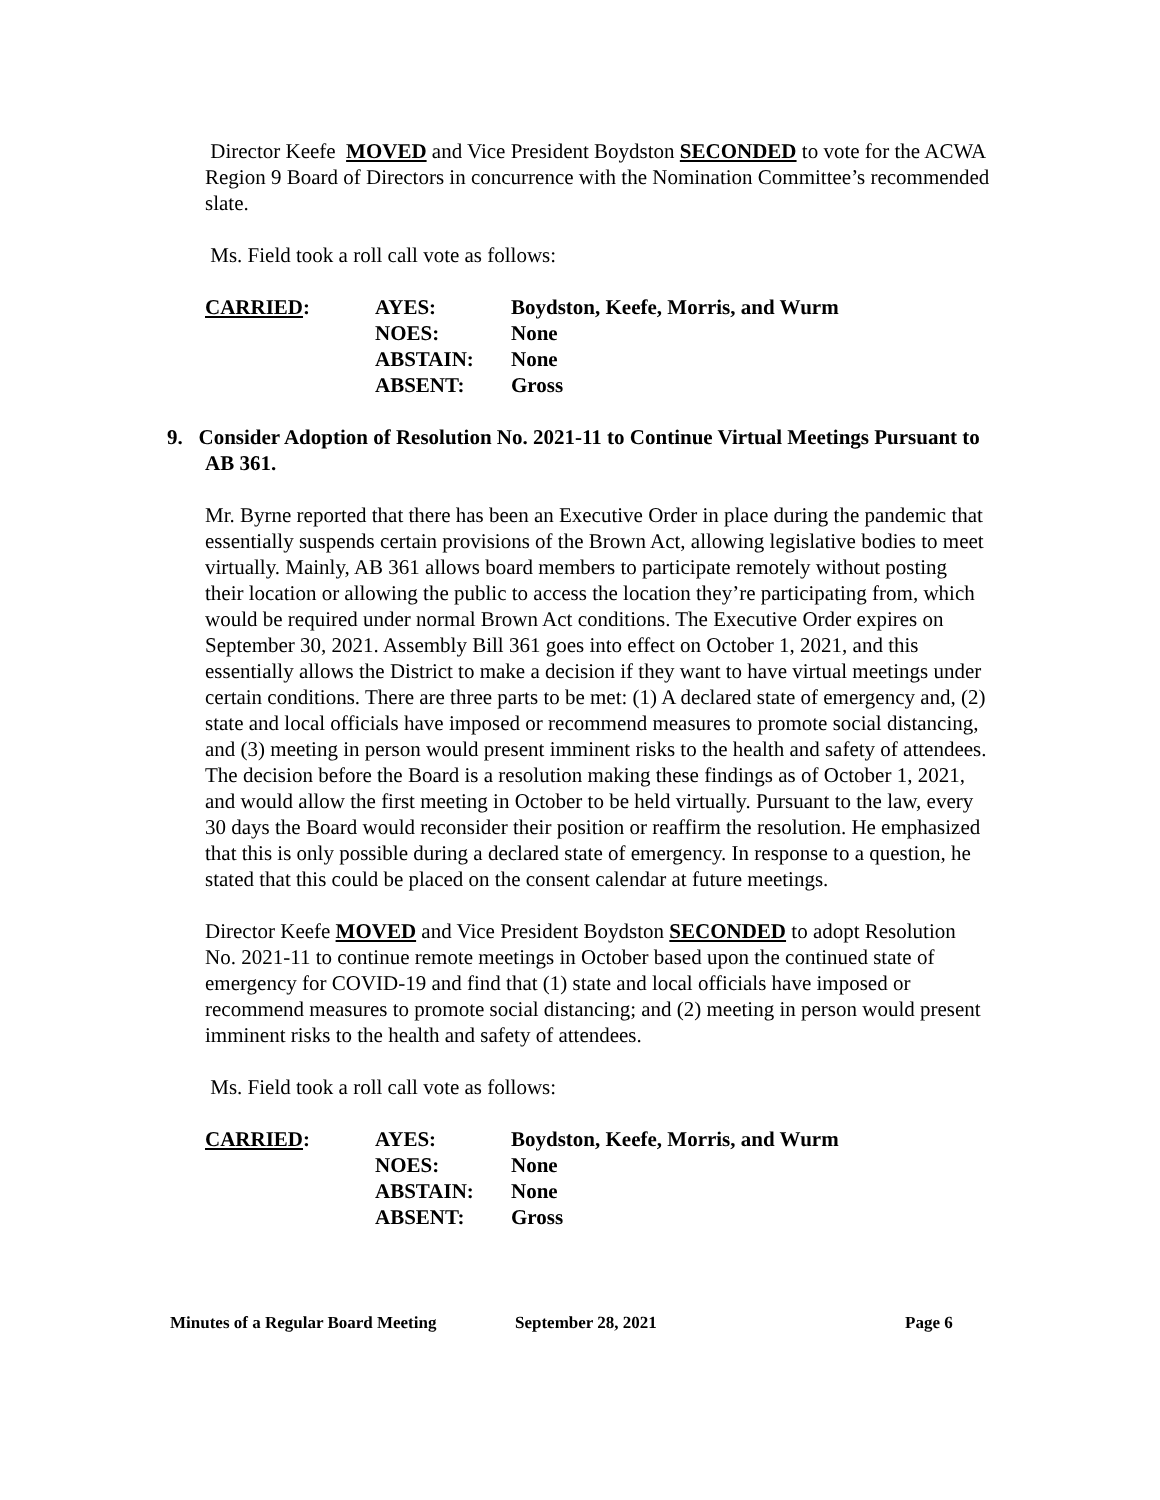Director Keefe MOVED and Vice President Boydston SECONDED to vote for the ACWA Region 9 Board of Directors in concurrence with the Nomination Committee’s recommended slate.
Ms. Field took a roll call vote as follows:
| CARRIED : | AYES: | Boydston, Keefe, Morris, and Wurm |
| | NOES: | None |
| | ABSTAIN: | None |
| | ABSENT: | Gross |
9. Consider Adoption of Resolution No. 2021-11 to Continue Virtual Meetings Pursuant to AB 361.
Mr. Byrne reported that there has been an Executive Order in place during the pandemic that essentially suspends certain provisions of the Brown Act, allowing legislative bodies to meet virtually. Mainly, AB 361 allows board members to participate remotely without posting their location or allowing the public to access the location they’re participating from, which would be required under normal Brown Act conditions. The Executive Order expires on September 30, 2021. Assembly Bill 361 goes into effect on October 1, 2021, and this essentially allows the District to make a decision if they want to have virtual meetings under certain conditions. There are three parts to be met: (1) A declared state of emergency and, (2) state and local officials have imposed or recommend measures to promote social distancing, and (3) meeting in person would present imminent risks to the health and safety of attendees. The decision before the Board is a resolution making these findings as of October 1, 2021, and would allow the first meeting in October to be held virtually. Pursuant to the law, every 30 days the Board would reconsider their position or reaffirm the resolution. He emphasized that this is only possible during a declared state of emergency. In response to a question, he stated that this could be placed on the consent calendar at future meetings.
Director Keefe MOVED and Vice President Boydston SECONDED to adopt Resolution No. 2021-11 to continue remote meetings in October based upon the continued state of emergency for COVID-19 and find that (1) state and local officials have imposed or recommend measures to promote social distancing; and (2) meeting in person would present imminent risks to the health and safety of attendees.
Ms. Field took a roll call vote as follows:
| CARRIED : | AYES: | Boydston, Keefe, Morris, and Wurm |
| | NOES: | None |
| | ABSTAIN: | None |
| | ABSENT: | Gross |
Minutes of a Regular Board Meeting September 28, 2021 Page 6